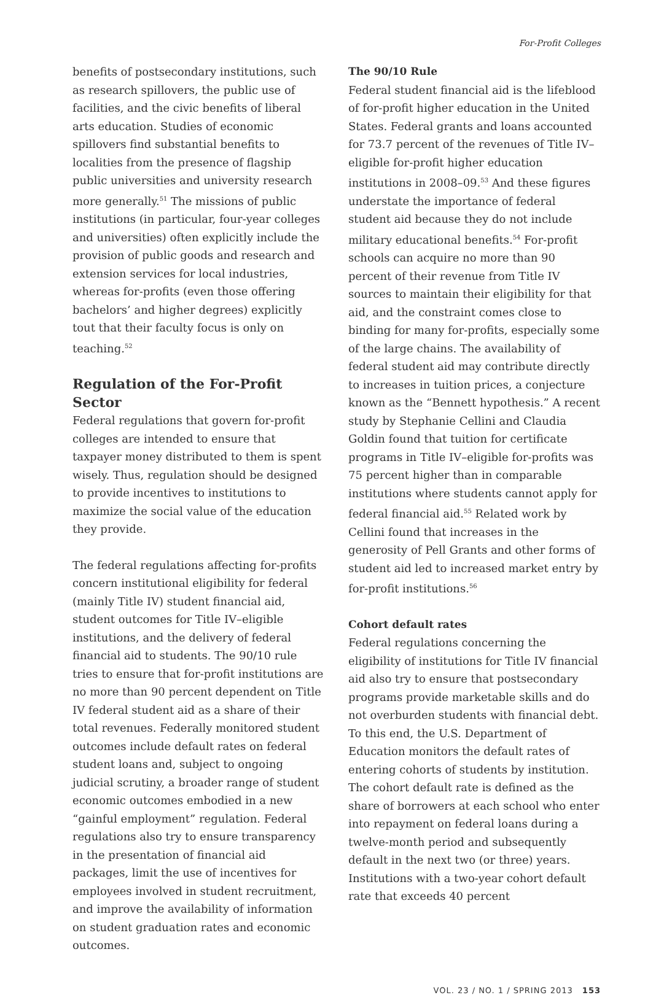For-Profit Colleges
benefits of postsecondary institutions, such as research spillovers, the public use of facilities, and the civic benefits of liberal arts education. Studies of economic spillovers find substantial benefits to localities from the presence of flagship public universities and university research more generally.<sup>51</sup> The missions of public institutions (in particular, four-year colleges and universities) often explicitly include the provision of public goods and research and extension services for local industries, whereas for-profits (even those offering bachelors’ and higher degrees) explicitly tout that their faculty focus is only on teaching.<sup>52</sup>
Regulation of the For-Profit Sector
Federal regulations that govern for-profit colleges are intended to ensure that taxpayer money distributed to them is spent wisely. Thus, regulation should be designed to provide incentives to institutions to maximize the social value of the education they provide.
The federal regulations affecting for-profits concern institutional eligibility for federal (mainly Title IV) student financial aid, student outcomes for Title IV–eligible institutions, and the delivery of federal financial aid to students. The 90/10 rule tries to ensure that for-profit institutions are no more than 90 percent dependent on Title IV federal student aid as a share of their total revenues. Federally monitored student outcomes include default rates on federal student loans and, subject to ongoing judicial scrutiny, a broader range of student economic outcomes embodied in a new “gainful employment” regulation. Federal regulations also try to ensure transparency in the presentation of financial aid packages, limit the use of incentives for employees involved in student recruitment, and improve the availability of information on student graduation rates and economic outcomes.
The 90/10 Rule
Federal student financial aid is the lifeblood of for-profit higher education in the United States. Federal grants and loans accounted for 73.7 percent of the revenues of Title IV–eligible for-profit higher education institutions in 2008–09.<sup>53</sup> And these figures understate the importance of federal student aid because they do not include military educational benefits.<sup>54</sup> For-profit schools can acquire no more than 90 percent of their revenue from Title IV sources to maintain their eligibility for that aid, and the constraint comes close to binding for many for-profits, especially some of the large chains. The availability of federal student aid may contribute directly to increases in tuition prices, a conjecture known as the “Bennett hypothesis.” A recent study by Stephanie Cellini and Claudia Goldin found that tuition for certificate programs in Title IV–eligible for-profits was 75 percent higher than in comparable institutions where students cannot apply for federal financial aid.<sup>55</sup> Related work by Cellini found that increases in the generosity of Pell Grants and other forms of student aid led to increased market entry by for-profit institutions.<sup>56</sup>
Cohort default rates
Federal regulations concerning the eligibility of institutions for Title IV financial aid also try to ensure that postsecondary programs provide marketable skills and do not overburden students with financial debt. To this end, the U.S. Department of Education monitors the default rates of entering cohorts of students by institution. The cohort default rate is defined as the share of borrowers at each school who enter into repayment on federal loans during a twelve-month period and subsequently default in the next two (or three) years. Institutions with a two-year cohort default rate that exceeds 40 percent
VOL. 23 / NO. 1 / SPRING 2013 153